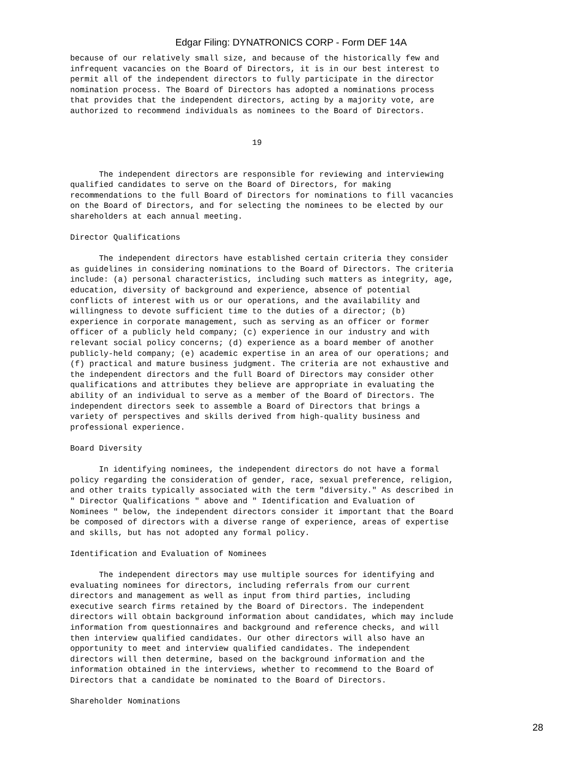Edgar Filing: DYNATRONICS CORP - Form DEF 14A
because of our relatively small size, and because of the historically few and infrequent vacancies on the Board of Directors, it is in our best interest to permit all of the independent directors to fully participate in the director nomination process. The Board of Directors has adopted a nominations process that provides that the independent directors, acting by a majority vote, are authorized to recommend individuals as nominees to the Board of Directors. 19 The independent directors are responsible for reviewing and interviewing qualified candidates to serve on the Board of Directors, for making recommendations to the full Board of Directors for nominations to fill vacancies on the Board of Directors, and for selecting the nominees to be elected by our shareholders at each annual meeting. Director Qualifications The independent directors have established certain criteria they consider as guidelines in considering nominations to the Board of Directors. The criteria include: (a) personal characteristics, including such matters as integrity, age, education, diversity of background and experience, absence of potential conflicts of interest with us or our operations, and the availability and willingness to devote sufficient time to the duties of a director; (b) experience in corporate management, such as serving as an officer or former officer of a publicly held company; (c) experience in our industry and with relevant social policy concerns; (d) experience as a board member of another publicly-held company; (e) academic expertise in an area of our operations; and (f) practical and mature business judgment. The criteria are not exhaustive and the independent directors and the full Board of Directors may consider other qualifications and attributes they believe are appropriate in evaluating the ability of an individual to serve as a member of the Board of Directors. The independent directors seek to assemble a Board of Directors that brings a variety of perspectives and skills derived from high-quality business and professional experience. Board Diversity In identifying nominees, the independent directors do not have a formal policy regarding the consideration of gender, race, sexual preference, religion, and other traits typically associated with the term "diversity." As described in " Director Qualifications " above and " Identification and Evaluation of Nominees " below, the independent directors consider it important that the Board be composed of directors with a diverse range of experience, areas of expertise and skills, but has not adopted any formal policy. Identification and Evaluation of Nominees The independent directors may use multiple sources for identifying and evaluating nominees for directors, including referrals from our current directors and management as well as input from third parties, including executive search firms retained by the Board of Directors. The independent directors will obtain background information about candidates, which may include information from questionnaires and background and reference checks, and will then interview qualified candidates. Our other directors will also have an opportunity to meet and interview qualified candidates. The independent directors will then determine, based on the background information and the information obtained in the interviews, whether to recommend to the Board of Directors that a candidate be nominated to the Board of Directors. Shareholder Nominations
28